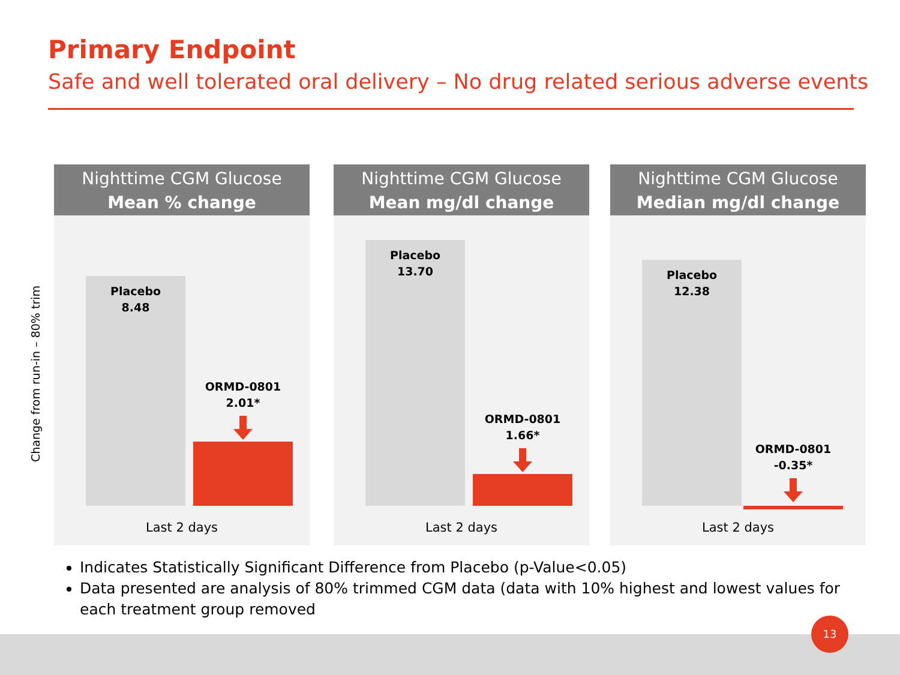Primary Endpoint
Safe and well tolerated oral delivery – No drug related serious adverse events
Change from run-in – 80% trim
Nighttime CGM Glucose
Mean % change
Placebo
8.48
ORMD-0801
2.01*
Last 2 days
Nighttime CGM Glucose
Mean mg/dl change
Placebo
13.70
ORMD-0801
1.66*
Last 2 days
Nighttime CGM Glucose
Median mg/dl change
Placebo
12.38
ORMD-0801
-0.35*
Last 2 days
Indicates Statistically Significant Difference from Placebo (p-Value<0.05)
Data presented are analysis of 80% trimmed CGM data (data with 10% highest and lowest values for each treatment group removed
13